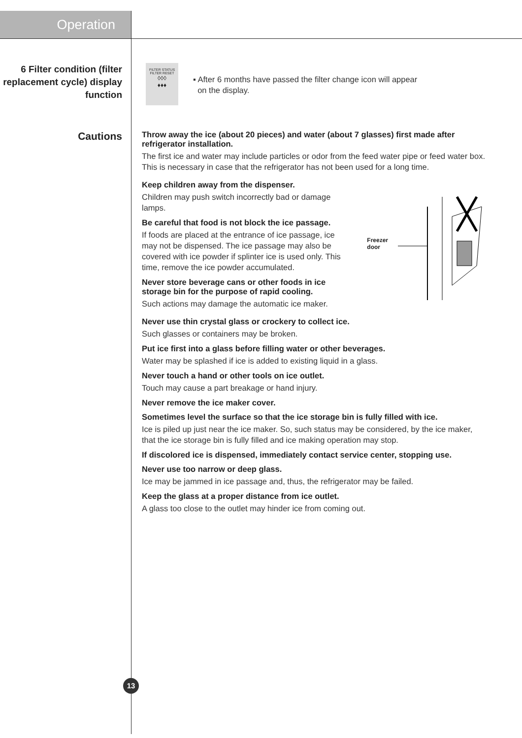Operation
6 Filter condition (filter replacement cycle) display function
FILTER STATUS
FILTER RESET
◊◊◊
♦♦♦
▪ After 6 months have passed the filter change icon will appear
on the display.
Cautions
Throw away the ice (about 20 pieces) and water (about 7 glasses) first made after refrigerator installation.
The first ice and water may include particles or odor from the feed water pipe or feed water box. This is necessary in case that the refrigerator has not been used for a long time.
Keep children away from the dispenser.
Children may push switch incorrectly bad or damage lamps.
Be careful that food is not block the ice passage.
If foods are placed at the entrance of ice passage, ice may not be dispensed. The ice passage may also be covered with ice powder if splinter ice is used only. This time, remove the ice powder accumulated.
Never store beverage cans or other foods in ice storage bin for the purpose of rapid cooling.
Such actions may damage the automatic ice maker.
Freezer
door
Never use thin crystal glass or crockery to collect ice.
Such glasses or containers may be broken.
Put ice first into a glass before filling water or other beverages.
Water may be splashed if ice is added to existing liquid in a glass.
Never touch a hand or other tools on ice outlet.
Touch may cause a part breakage or hand injury.
Never remove the ice maker cover.
Sometimes level the surface so that the ice storage bin is fully filled with ice.
Ice is piled up just near the ice maker. So, such status may be considered, by the ice maker, that the ice storage bin is fully filled and ice making operation may stop.
If discolored ice is dispensed, immediately contact service center, stopping use.
Never use too narrow or deep glass.
Ice may be jammed in ice passage and, thus, the refrigerator may be failed.
Keep the glass at a proper distance from ice outlet.
A glass too close to the outlet may hinder ice from coming out.
13